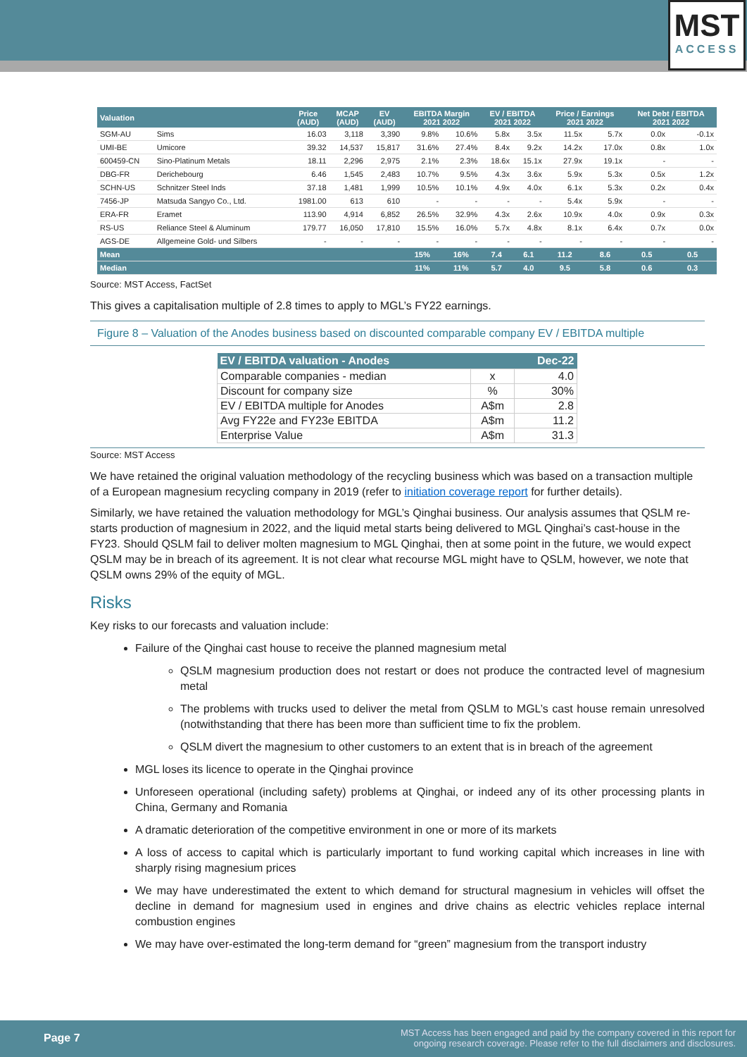MST
ACCESS
| Valuation | | Price (AUD) | MCAP (AUD) | EV (AUD) | EBITDA Margin 2021 2022 | | EV / EBITDA 2021 2022 | | Price / Earnings 2021 2022 | | Net Debt / EBITDA 2021 2022 | |
| --- | --- | --- | --- | --- | --- | --- | --- | --- | --- | --- | --- | --- |
| SGM-AU | Sims | 16.03 | 3,118 | 3,390 | 9.8% | 10.6% | 5.8x | 3.5x | 11.5x | 5.7x | 0.0x | -0.1x |
| UMI-BE | Umicore | 39.32 | 14,537 | 15,817 | 31.6% | 27.4% | 8.4x | 9.2x | 14.2x | 17.0x | 0.8x | 1.0x |
| 600459-CN | Sino-Platinum Metals | 18.11 | 2,296 | 2,975 | 2.1% | 2.3% | 18.6x | 15.1x | 27.9x | 19.1x | - | - |
| DBG-FR | Derichebourg | 6.46 | 1,545 | 2,483 | 10.7% | 9.5% | 4.3x | 3.6x | 5.9x | 5.3x | 0.5x | 1.2x |
| SCHN-US | Schnitzer Steel Inds | 37.18 | 1,481 | 1,999 | 10.5% | 10.1% | 4.9x | 4.0x | 6.1x | 5.3x | 0.2x | 0.4x |
| 7456-JP | Matsuda Sangyo Co., Ltd. | 1981.00 | 613 | 610 | - | - | - | - | 5.4x | 5.9x | - | - |
| ERA-FR | Eramet | 113.90 | 4,914 | 6,852 | 26.5% | 32.9% | 4.3x | 2.6x | 10.9x | 4.0x | 0.9x | 0.3x |
| RS-US | Reliance Steel & Aluminum | 179.77 | 16,050 | 17,810 | 15.5% | 16.0% | 5.7x | 4.8x | 8.1x | 6.4x | 0.7x | 0.0x |
| AGS-DE | Allgemeine Gold- und Silbers | - | - | - | - | - | - | - | - | - | - | - |
| Mean | | | | | 15% | 16% | 7.4 | 6.1 | 11.2 | 8.6 | 0.5 | 0.5 |
| Median | | | | | 11% | 11% | 5.7 | 4.0 | 9.5 | 5.8 | 0.6 | 0.3 |
Source: MST Access, FactSet
This gives a capitalisation multiple of 2.8 times to apply to MGL’s FY22 earnings.
Figure 8 – Valuation of the Anodes business based on discounted comparable company EV / EBITDA multiple
| EV / EBITDA valuation - Anodes | | Dec-22 |
| --- | --- | --- |
| Comparable companies - median | x | 4.0 |
| Discount for company size | % | 30% |
| EV / EBITDA multiple for Anodes | A$m | 2.8 |
| Avg FY22e and FY23e EBITDA | A$m | 11.2 |
| Enterprise Value | A$m | 31.3 |
Source: MST Access
We have retained the original valuation methodology of the recycling business which was based on a transaction multiple of a European magnesium recycling company in 2019 (refer to initiation coverage report for further details).
Similarly, we have retained the valuation methodology for MGL’s Qinghai business. Our analysis assumes that QSLM re-starts production of magnesium in 2022, and the liquid metal starts being delivered to MGL Qinghai’s cast-house in the FY23. Should QSLM fail to deliver molten magnesium to MGL Qinghai, then at some point in the future, we would expect QSLM may be in breach of its agreement. It is not clear what recourse MGL might have to QSLM, however, we note that QSLM owns 29% of the equity of MGL.
Risks
Key risks to our forecasts and valuation include:
Failure of the Qinghai cast house to receive the planned magnesium metal
QSLM magnesium production does not restart or does not produce the contracted level of magnesium metal
The problems with trucks used to deliver the metal from QSLM to MGL’s cast house remain unresolved (notwithstanding that there has been more than sufficient time to fix the problem.
QSLM divert the magnesium to other customers to an extent that is in breach of the agreement
MGL loses its licence to operate in the Qinghai province
Unforeseen operational (including safety) problems at Qinghai, or indeed any of its other processing plants in China, Germany and Romania
A dramatic deterioration of the competitive environment in one or more of its markets
A loss of access to capital which is particularly important to fund working capital which increases in line with sharply rising magnesium prices
We may have underestimated the extent to which demand for structural magnesium in vehicles will offset the decline in demand for magnesium used in engines and drive chains as electric vehicles replace internal combustion engines
We may have over-estimated the long-term demand for “green” magnesium from the transport industry
Page 7 MST Access has been engaged and paid by the company covered in this report for
ongoing research coverage. Please refer to the full disclaimers and disclosures.